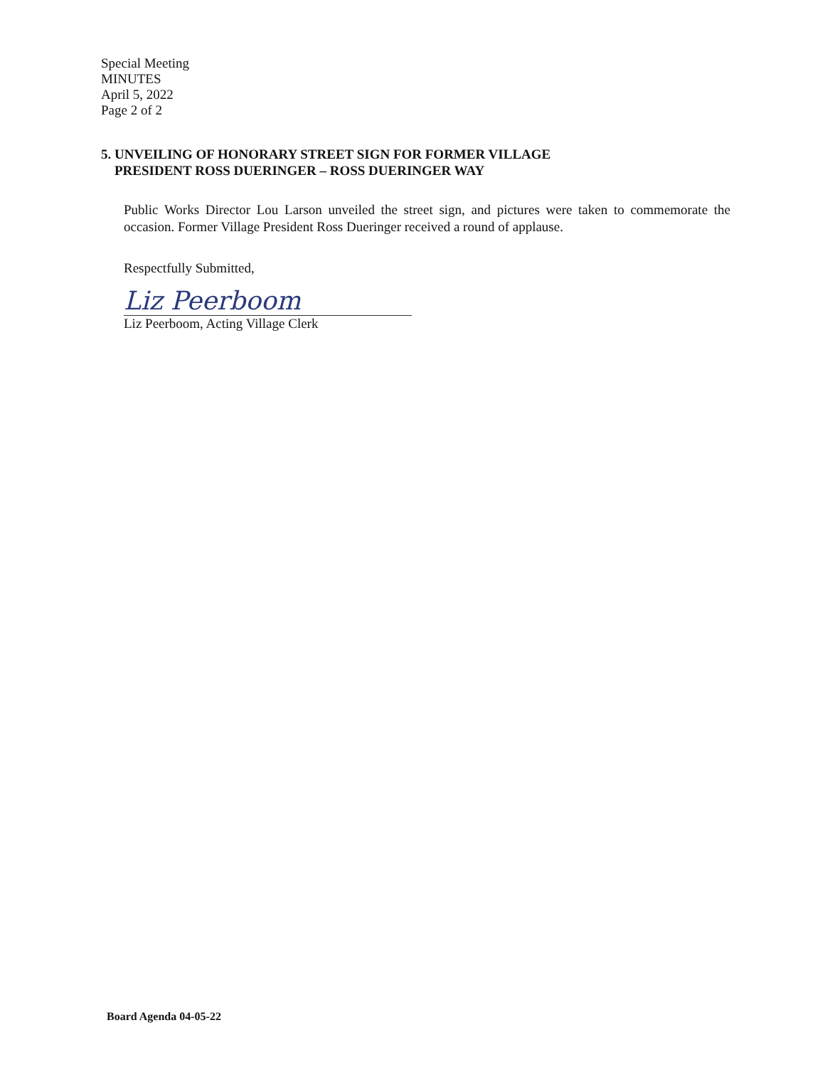Special Meeting
MINUTES
April 5, 2022
Page 2 of 2
5. UNVEILING OF HONORARY STREET SIGN FOR FORMER VILLAGE
PRESIDENT ROSS DUERINGER – ROSS DUERINGER WAY
Public Works Director Lou Larson unveiled the street sign, and pictures were taken to commemorate the occasion. Former Village President Ross Dueringer received a round of applause.
Respectfully Submitted,
Liz Peerboom
Liz Peerboom, Acting Village Clerk
Board Agenda 04-05-22